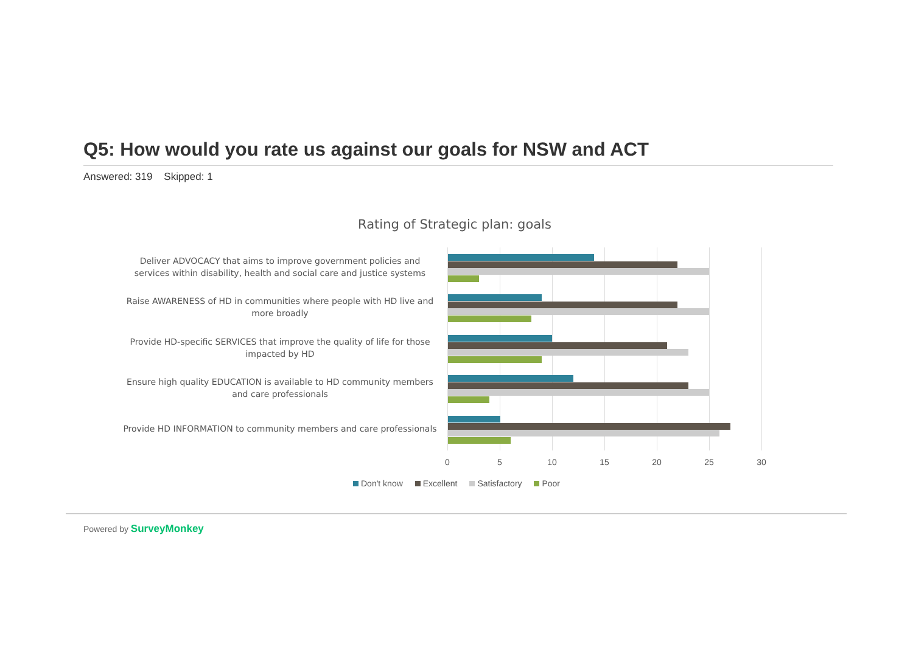Q5: How would you rate us against our goals for NSW and ACT
Answered: 319 Skipped: 1
Rating of Strategic plan: goals
Deliver ADVOCACY that aims to improve government policies and services within disability, health and social care and justice systems
Raise AWARENESS of HD in communities where people with HD live and more broadly
Provide HD-specific SERVICES that improve the quality of life for those impacted by HD
Ensure high quality EDUCATION is available to HD community members and care professionals
Provide HD INFORMATION to community members and care professionals
0 5 10 15 20 25 30
Don't know Excellent Satisfactory Poor
Powered by SurveyMonkey